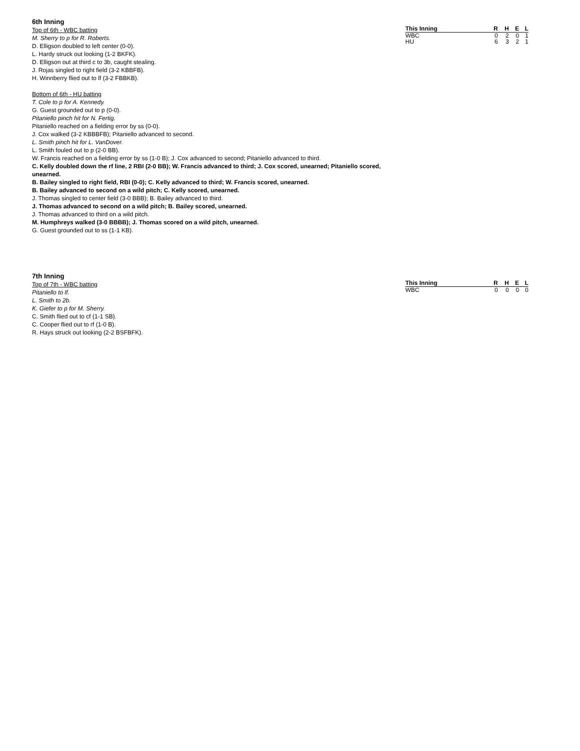| This Inning | R | H | E | L |
| --- | --- | --- | --- | --- |
| WBC | 0 | 2 | 0 | 1 |
| HU | 6 | 3 | 2 | 1 |
6th Inning
Top of 6th - WBC batting
M. Sherry to p for R. Roberts.
D. Elligson doubled to left center (0-0).
L. Hardy struck out looking (1-2 BKFK).
D. Elligson out at third c to 3b, caught stealing.
J. Rojas singled to right field (3-2 KBBFB).
H. Winnberry flied out to lf (3-2 FBBKB).
Bottom of 6th - HU batting
T. Cole to p for A. Kennedy.
G. Guest grounded out to p (0-0).
Pitaniello pinch hit for N. Fertig.
Pitaniello reached on a fielding error by ss (0-0).
J. Cox walked (3-2 KBBBFB); Pitaniello advanced to second.
L. Smith pinch hit for L. VanDover.
L. Smith fouled out to p (2-0 BB).
W. Francis reached on a fielding error by ss (1-0 B); J. Cox advanced to second; Pitaniello advanced to third.
C. Kelly doubled down the rf line, 2 RBI (2-0 BB); W. Francis advanced to third; J. Cox scored, unearned; Pitaniello scored, unearned.
B. Bailey singled to right field, RBI (0-0); C. Kelly advanced to third; W. Francis scored, unearned.
B. Bailey advanced to second on a wild pitch; C. Kelly scored, unearned.
J. Thomas singled to center field (3-0 BBB); B. Bailey advanced to third.
J. Thomas advanced to second on a wild pitch; B. Bailey scored, unearned.
J. Thomas advanced to third on a wild pitch.
M. Humphreys walked (3-0 BBBB); J. Thomas scored on a wild pitch, unearned.
G. Guest grounded out to ss (1-1 KB).
| This Inning | R | H | E | L |
| --- | --- | --- | --- | --- |
| WBC | 0 | 0 | 0 | 0 |
7th Inning
Top of 7th - WBC batting
Pitaniello to lf.
L. Smith to 2b.
K. Giefer to p for M. Sherry.
C. Smith flied out to cf (1-1 SB).
C. Cooper flied out to rf (1-0 B).
R. Hays struck out looking (2-2 BSFBFK).